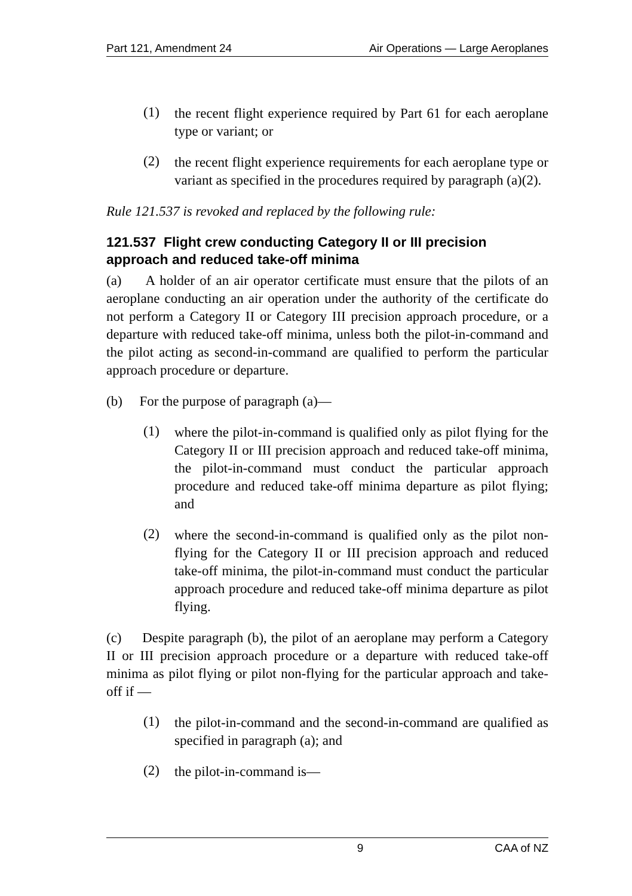Part 121, Amendment 24 Air Operations — Large Aeroplanes
(1)
the recent flight experience required by Part 61 for each aeroplane type or variant; or
(2)
the recent flight experience requirements for each aeroplane type or variant as specified in the procedures required by paragraph (a)(2).
Rule 121.537 is revoked and replaced by the following rule:
121.537 Flight crew conducting Category II or III precision approach and reduced take-off minima
(a) A holder of an air operator certificate must ensure that the pilots of an aeroplane conducting an air operation under the authority of the certificate do not perform a Category II or Category III precision approach procedure, or a departure with reduced take-off minima, unless both the pilot-in-command and the pilot acting as second-in-command are qualified to perform the particular approach procedure or departure.
(b) For the purpose of paragraph (a)—
(1)
where the pilot-in-command is qualified only as pilot flying for the Category II or III precision approach and reduced take-off minima, the pilot-in-command must conduct the particular approach procedure and reduced take-off minima departure as pilot flying; and
(2)
where the second-in-command is qualified only as the pilot non-flying for the Category II or III precision approach and reduced take-off minima, the pilot-in-command must conduct the particular approach procedure and reduced take-off minima departure as pilot flying.
(c) Despite paragraph (b), the pilot of an aeroplane may perform a Category II or III precision approach procedure or a departure with reduced take-off minima as pilot flying or pilot non-flying for the particular approach and take-off if —
(1)
the pilot-in-command and the second-in-command are qualified as specified in paragraph (a); and
(2)
the pilot-in-command is—
9 CAA of NZ